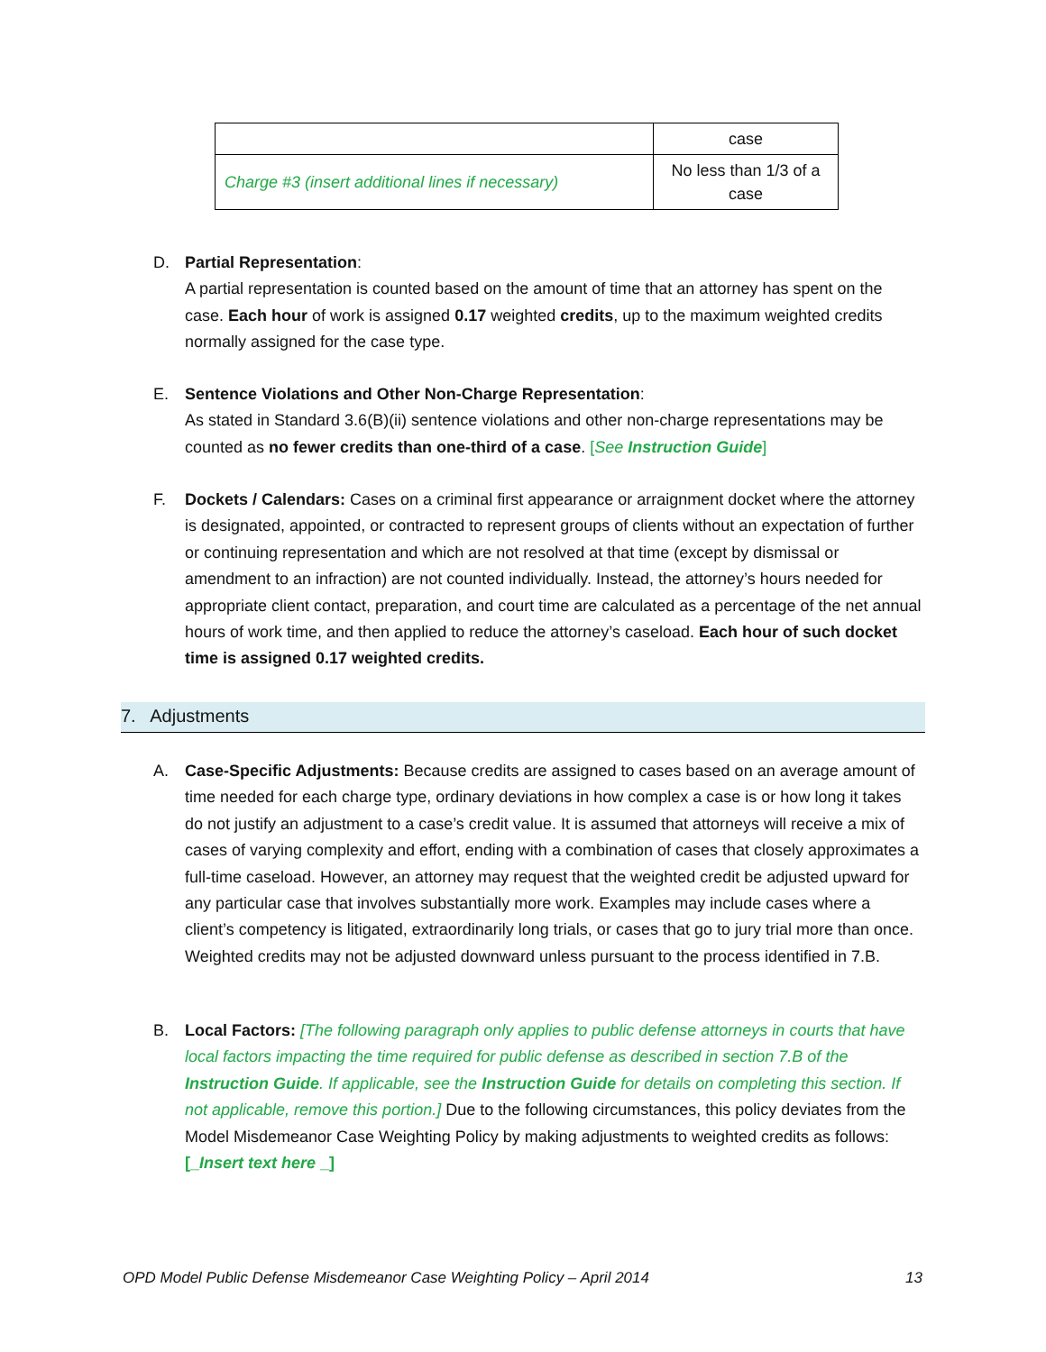| | case |
| Charge #3 (insert additional lines if necessary) | No less than 1/3 of a case |
D.
Partial Representation:
A partial representation is counted based on the amount of time that an attorney has spent on the case. Each hour of work is assigned 0.17 weighted credits, up to the maximum weighted credits normally assigned for the case type.
E.
Sentence Violations and Other Non-Charge Representation:
As stated in Standard 3.6(B)(ii) sentence violations and other non-charge representations may be counted as no fewer credits than one-third of a case. [See Instruction Guide]
F.
Dockets / Calendars: Cases on a criminal first appearance or arraignment docket where the attorney is designated, appointed, or contracted to represent groups of clients without an expectation of further or continuing representation and which are not resolved at that time (except by dismissal or amendment to an infraction) are not counted individually. Instead, the attorney’s hours needed for appropriate client contact, preparation, and court time are calculated as a percentage of the net annual hours of work time, and then applied to reduce the attorney’s caseload. Each hour of such docket time is assigned 0.17 weighted credits.
7. Adjustments
A.
Case-Specific Adjustments: Because credits are assigned to cases based on an average amount of time needed for each charge type, ordinary deviations in how complex a case is or how long it takes do not justify an adjustment to a case’s credit value. It is assumed that attorneys will receive a mix of cases of varying complexity and effort, ending with a combination of cases that closely approximates a full-time caseload. However, an attorney may request that the weighted credit be adjusted upward for any particular case that involves substantially more work. Examples may include cases where a client’s competency is litigated, extraordinarily long trials, or cases that go to jury trial more than once. Weighted credits may not be adjusted downward unless pursuant to the process identified in 7.B.
B.
Local Factors: [The following paragraph only applies to public defense attorneys in courts that have local factors impacting the time required for public defense as described in section 7.B of the Instruction Guide. If applicable, see the Instruction Guide for details on completing this section. If not applicable, remove this portion.] Due to the following circumstances, this policy deviates from the Model Misdemeanor Case Weighting Policy by making adjustments to weighted credits as follows:
[_Insert text here _]
OPD Model Public Defense Misdemeanor Case Weighting Policy – April 2014 13